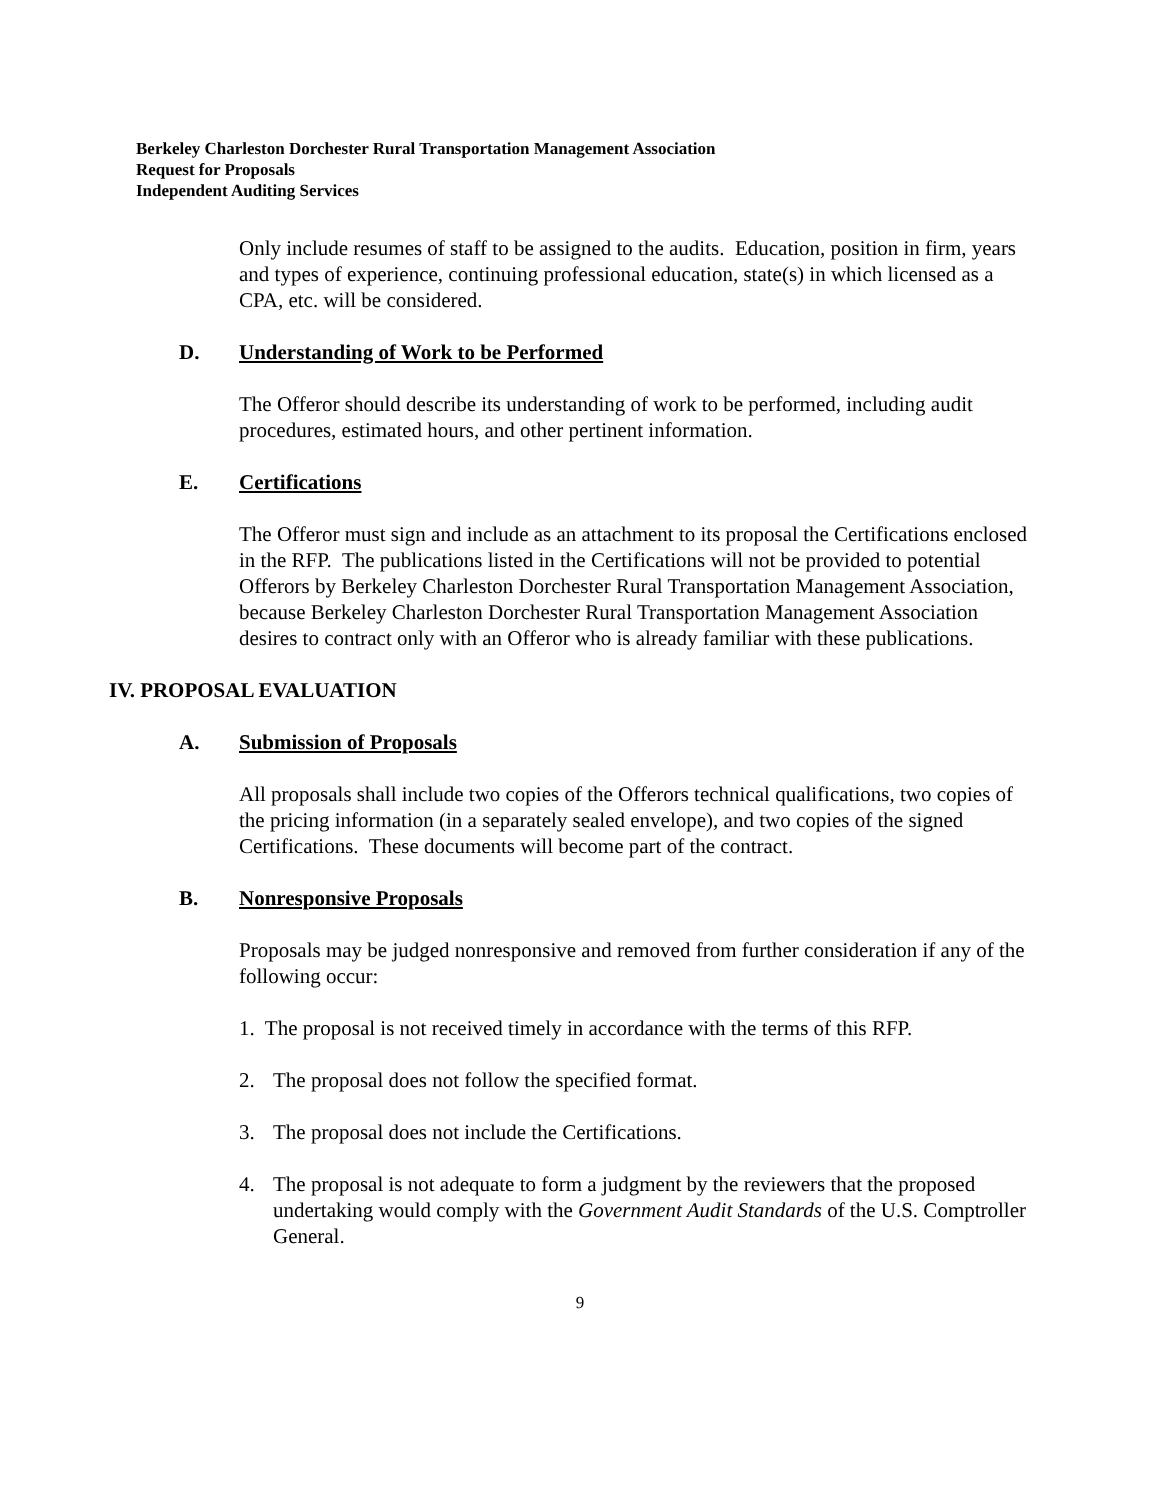Berkeley Charleston Dorchester Rural Transportation Management Association
Request for Proposals
Independent Auditing Services
Only include resumes of staff to be assigned to the audits. Education, position in firm, years and types of experience, continuing professional education, state(s) in which licensed as a CPA, etc. will be considered.
D. Understanding of Work to be Performed
The Offeror should describe its understanding of work to be performed, including audit procedures, estimated hours, and other pertinent information.
E. Certifications
The Offeror must sign and include as an attachment to its proposal the Certifications enclosed in the RFP. The publications listed in the Certifications will not be provided to potential Offerors by Berkeley Charleston Dorchester Rural Transportation Management Association, because Berkeley Charleston Dorchester Rural Transportation Management Association desires to contract only with an Offeror who is already familiar with these publications.
IV. PROPOSAL EVALUATION
A. Submission of Proposals
All proposals shall include two copies of the Offerors technical qualifications, two copies of the pricing information (in a separately sealed envelope), and two copies of the signed Certifications. These documents will become part of the contract.
B. Nonresponsive Proposals
Proposals may be judged nonresponsive and removed from further consideration if any of the following occur:
1. The proposal is not received timely in accordance with the terms of this RFP.
2. The proposal does not follow the specified format.
3. The proposal does not include the Certifications.
4. The proposal is not adequate to form a judgment by the reviewers that the proposed undertaking would comply with the Government Audit Standards of the U.S. Comptroller General.
9